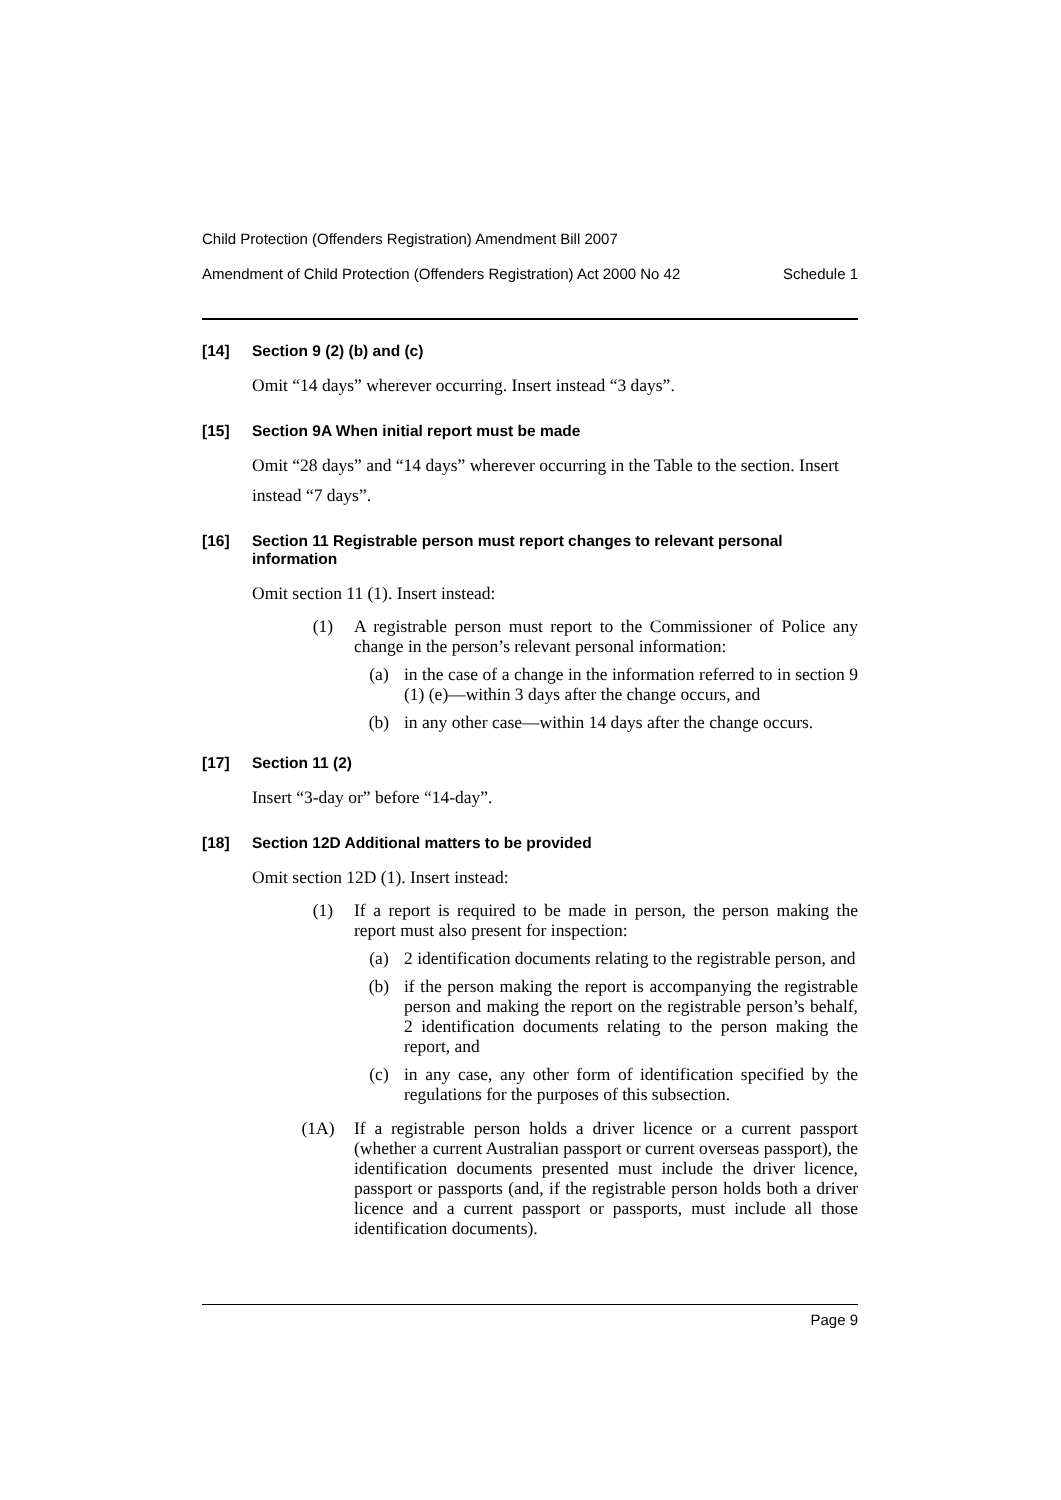Child Protection (Offenders Registration) Amendment Bill 2007
Amendment of Child Protection (Offenders Registration) Act 2000 No 42 Schedule 1
[14] Section 9 (2) (b) and (c)
Omit “14 days” wherever occurring. Insert instead “3 days”.
[15] Section 9A When initial report must be made
Omit “28 days” and “14 days” wherever occurring in the Table to the section. Insert instead “7 days”.
[16] Section 11 Registrable person must report changes to relevant personal information
Omit section 11 (1). Insert instead:
(1) A registrable person must report to the Commissioner of Police any change in the person’s relevant personal information:
(a) in the case of a change in the information referred to in section 9 (1) (e)—within 3 days after the change occurs, and
(b) in any other case—within 14 days after the change occurs.
[17] Section 11 (2)
Insert “3-day or” before “14-day”.
[18] Section 12D Additional matters to be provided
Omit section 12D (1). Insert instead:
(1) If a report is required to be made in person, the person making the report must also present for inspection:
(a) 2 identification documents relating to the registrable person, and
(b) if the person making the report is accompanying the registrable person and making the report on the registrable person’s behalf, 2 identification documents relating to the person making the report, and
(c) in any case, any other form of identification specified by the regulations for the purposes of this subsection.
(1A) If a registrable person holds a driver licence or a current passport (whether a current Australian passport or current overseas passport), the identification documents presented must include the driver licence, passport or passports (and, if the registrable person holds both a driver licence and a current passport or passports, must include all those identification documents).
Page 9